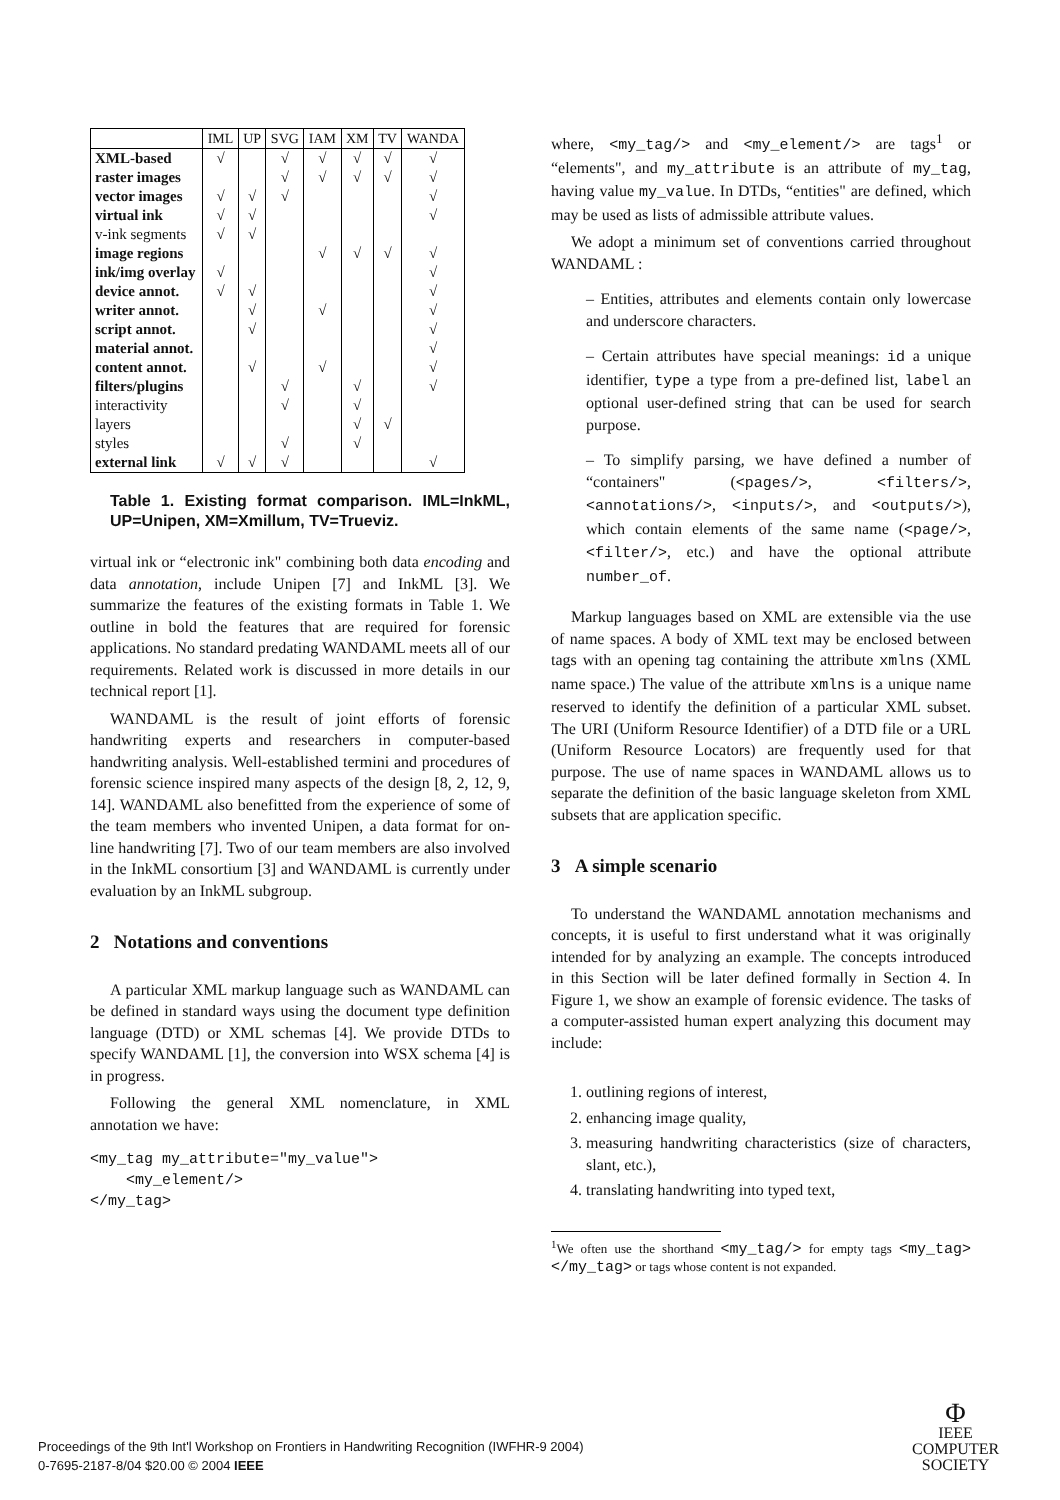| | IML | UP | SVG | IAM | XM | TV | WANDA |
| --- | --- | --- | --- | --- | --- | --- | --- |
| XML-based | √ | | √ | √ | √ | √ | √ |
| raster images | | | √ | √ | √ | √ | √ |
| vector images | √ | √ | √ | | | | √ |
| virtual ink | √ | √ | | | | | √ |
| v-ink segments | √ | √ | | | | | |
| image regions | | | | √ | √ | √ | √ |
| ink/img overlay | √ | | | | | | √ |
| device annot. | √ | √ | | | | | √ |
| writer annot. | | √ | | √ | | | √ |
| script annot. | | √ | | | | | √ |
| material annot. | | | | | | | √ |
| content annot. | | √ | | √ | | | √ |
| filters/plugins | | | √ | | √ | | √ |
| interactivity | | | √ | | √ | | |
| layers | | | | | √ | √ | |
| styles | | | √ | | √ | | |
| external link | √ | √ | √ | | | | √ |
Table 1. Existing format comparison. IML=InkML, UP=Unipen, XM=Xmillum, TV=Trueviz.
virtual ink or “electronic ink" combining both data encoding and data annotation, include Unipen [7] and InkML [3]. We summarize the features of the existing formats in Table 1. We outline in bold the features that are required for forensic applications. No standard predating WANDAML meets all of our requirements. Related work is discussed in more details in our technical report [1].
WANDAML is the result of joint efforts of forensic handwriting experts and researchers in computer-based handwriting analysis. Well-established termini and procedures of forensic science inspired many aspects of the design [8, 2, 12, 9, 14]. WANDAML also benefitted from the experience of some of the team members who invented Unipen, a data format for on-line handwriting [7]. Two of our team members are also involved in the InkML consortium [3] and WANDAML is currently under evaluation by an InkML subgroup.
2 Notations and conventions
A particular XML markup language such as WANDAML can be defined in standard ways using the document type definition language (DTD) or XML schemas [4]. We provide DTDs to specify WANDAML [1], the conversion into WSX schema [4] is in progress.
Following the general XML nomenclature, in XML annotation we have:
<my_tag my_attribute="my_value">
    <my_element/>
</my_tag>
where, <my_tag/> and <my_element/> are tags<sup>1</sup> or “elements", and my_attribute is an attribute of my_tag, having value my_value. In DTDs, “entities" are defined, which may be used as lists of admissible attribute values.
We adopt a minimum set of conventions carried throughout WANDAML :
– Entities, attributes and elements contain only lowercase and underscore characters.
– Certain attributes have special meanings: id a unique identifier, type a type from a pre-defined list, label an optional user-defined string that can be used for search purpose.
– To simplify parsing, we have defined a number of “containers" (<pages/>, <filters/>, <annotations/>, <inputs/>, and <outputs/>), which contain elements of the same name (<page/>, <filter/>, etc.) and have the optional attribute number_of.
Markup languages based on XML are extensible via the use of name spaces. A body of XML text may be enclosed between tags with an opening tag containing the attribute xmlns (XML name space.) The value of the attribute xmlns is a unique name reserved to identify the definition of a particular XML subset. The URI (Uniform Resource Identifier) of a DTD file or a URL (Uniform Resource Locators) are frequently used for that purpose. The use of name spaces in WANDAML allows us to separate the definition of the basic language skeleton from XML subsets that are application specific.
3 A simple scenario
To understand the WANDAML annotation mechanisms and concepts, it is useful to first understand what it was originally intended for by analyzing an example. The concepts introduced in this Section will be later defined formally in Section 4. In Figure 1, we show an example of forensic evidence. The tasks of a computer-assisted human expert analyzing this document may include:
1. outlining regions of interest,
2. enhancing image quality,
3. measuring handwriting characteristics (size of characters, slant, etc.),
4. translating handwriting into typed text,
<sup>1</sup> We often use the shorthand <my_tag/> for empty tags <my_tag></my_tag> or tags whose content is not expanded.
Proceedings of the 9th Int'l Workshop on Frontiers in Handwriting Recognition (IWFHR-9 2004)
0-7695-2187-8/04 $20.00 © 2004 IEEE
Φ
IEEE
COMPUTER
SOCIETY